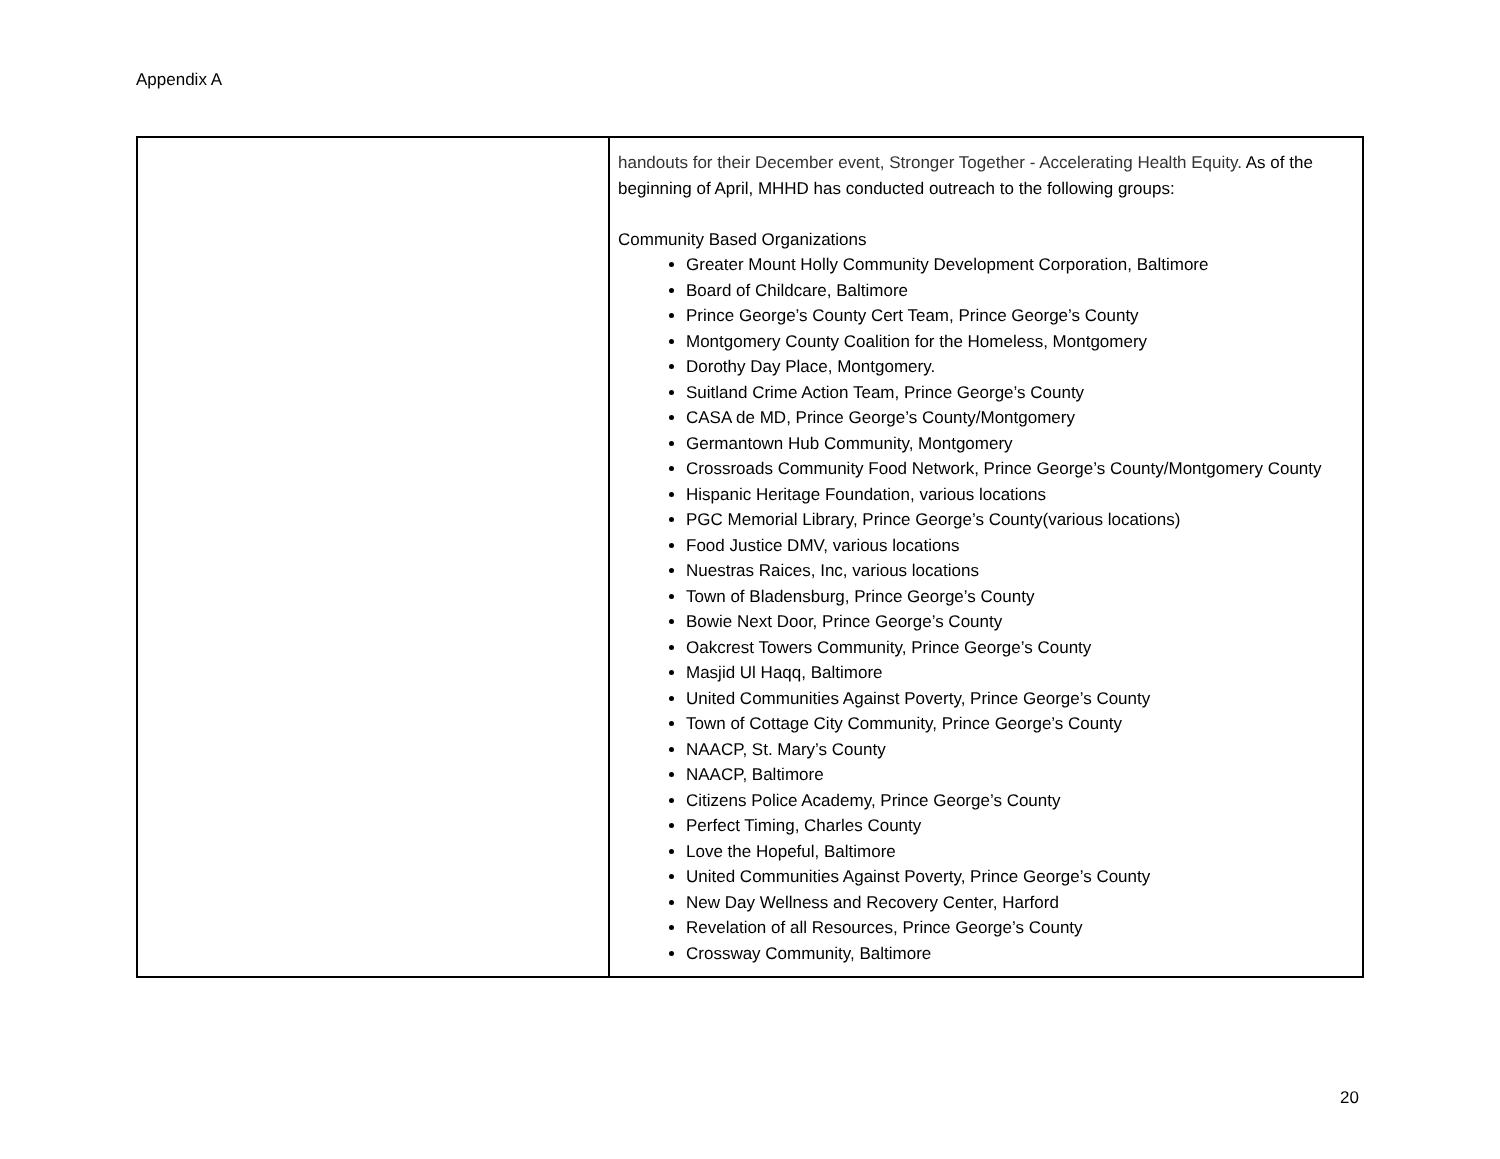Appendix A
| | handouts for their December event, Stronger Together - Accelerating Health Equity. As of the beginning of April, MHHD has conducted outreach to the following groups: Community Based Organizations Greater Mount Holly Community Development Corporation, Baltimore Board of Childcare, Baltimore Prince George’s County Cert Team, Prince George’s County Montgomery County Coalition for the Homeless, Montgomery Dorothy Day Place, Montgomery. Suitland Crime Action Team, Prince George’s County CASA de MD, Prince George’s County/Montgomery Germantown Hub Community, Montgomery Crossroads Community Food Network, Prince George’s County/Montgomery County Hispanic Heritage Foundation, various locations PGC Memorial Library, Prince George’s County(various locations) Food Justice DMV, various locations Nuestras Raices, Inc, various locations Town of Bladensburg, Prince George’s County Bowie Next Door, Prince George’s County Oakcrest Towers Community, Prince George’s County Masjid Ul Haqq, Baltimore United Communities Against Poverty, Prince George’s County Town of Cottage City Community, Prince George’s County NAACP, St. Mary’s County NAACP, Baltimore Citizens Police Academy, Prince George’s County Perfect Timing, Charles County Love the Hopeful, Baltimore United Communities Against Poverty, Prince George’s County New Day Wellness and Recovery Center, Harford Revelation of all Resources, Prince George’s County Crossway Community, Baltimore |
20